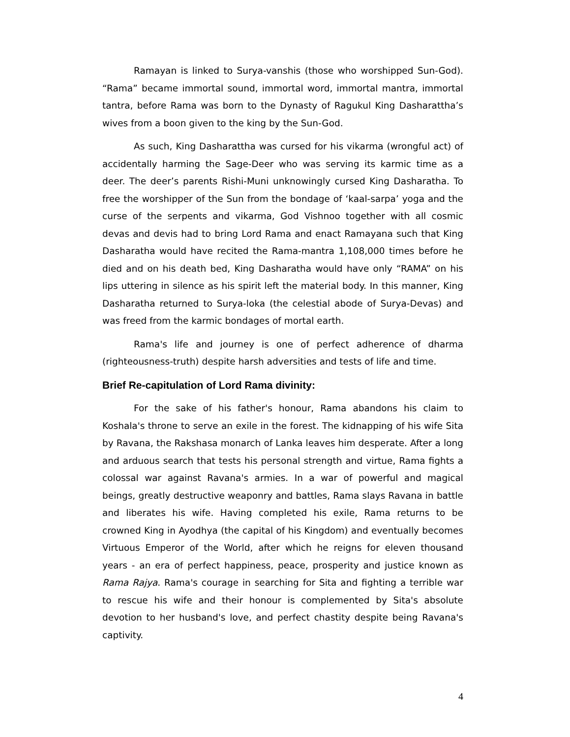Ramayan is linked to Surya-vanshis (those who worshipped Sun-God). “Rama” became immortal sound, immortal word, immortal mantra, immortal tantra, before Rama was born to the Dynasty of Ragukul King Dasharattha’s wives from a boon given to the king by the Sun-God.
As such, King Dasharattha was cursed for his vikarma (wrongful act) of accidentally harming the Sage-Deer who was serving its karmic time as a deer. The deer’s parents Rishi-Muni unknowingly cursed King Dasharatha. To free the worshipper of the Sun from the bondage of ‘kaal-sarpa’ yoga and the curse of the serpents and vikarma, God Vishnoo together with all cosmic devas and devis had to bring Lord Rama and enact Ramayana such that King Dasharatha would have recited the Rama-mantra 1,108,000 times before he died and on his death bed, King Dasharatha would have only “RAMA” on his lips uttering in silence as his spirit left the material body. In this manner, King Dasharatha returned to Surya-loka (the celestial abode of Surya-Devas) and was freed from the karmic bondages of mortal earth.
Rama's life and journey is one of perfect adherence of dharma (righteousness-truth) despite harsh adversities and tests of life and time.
Brief Re-capitulation of Lord Rama divinity:
For the sake of his father's honour, Rama abandons his claim to Koshala's throne to serve an exile in the forest. The kidnapping of his wife Sita by Ravana, the Rakshasa monarch of Lanka leaves him desperate. After a long and arduous search that tests his personal strength and virtue, Rama fights a colossal war against Ravana's armies. In a war of powerful and magical beings, greatly destructive weaponry and battles, Rama slays Ravana in battle and liberates his wife. Having completed his exile, Rama returns to be crowned King in Ayodhya (the capital of his Kingdom) and eventually becomes Virtuous Emperor of the World, after which he reigns for eleven thousand years - an era of perfect happiness, peace, prosperity and justice known as Rama Rajya. Rama's courage in searching for Sita and fighting a terrible war to rescue his wife and their honour is complemented by Sita's absolute devotion to her husband's love, and perfect chastity despite being Ravana's captivity.
4